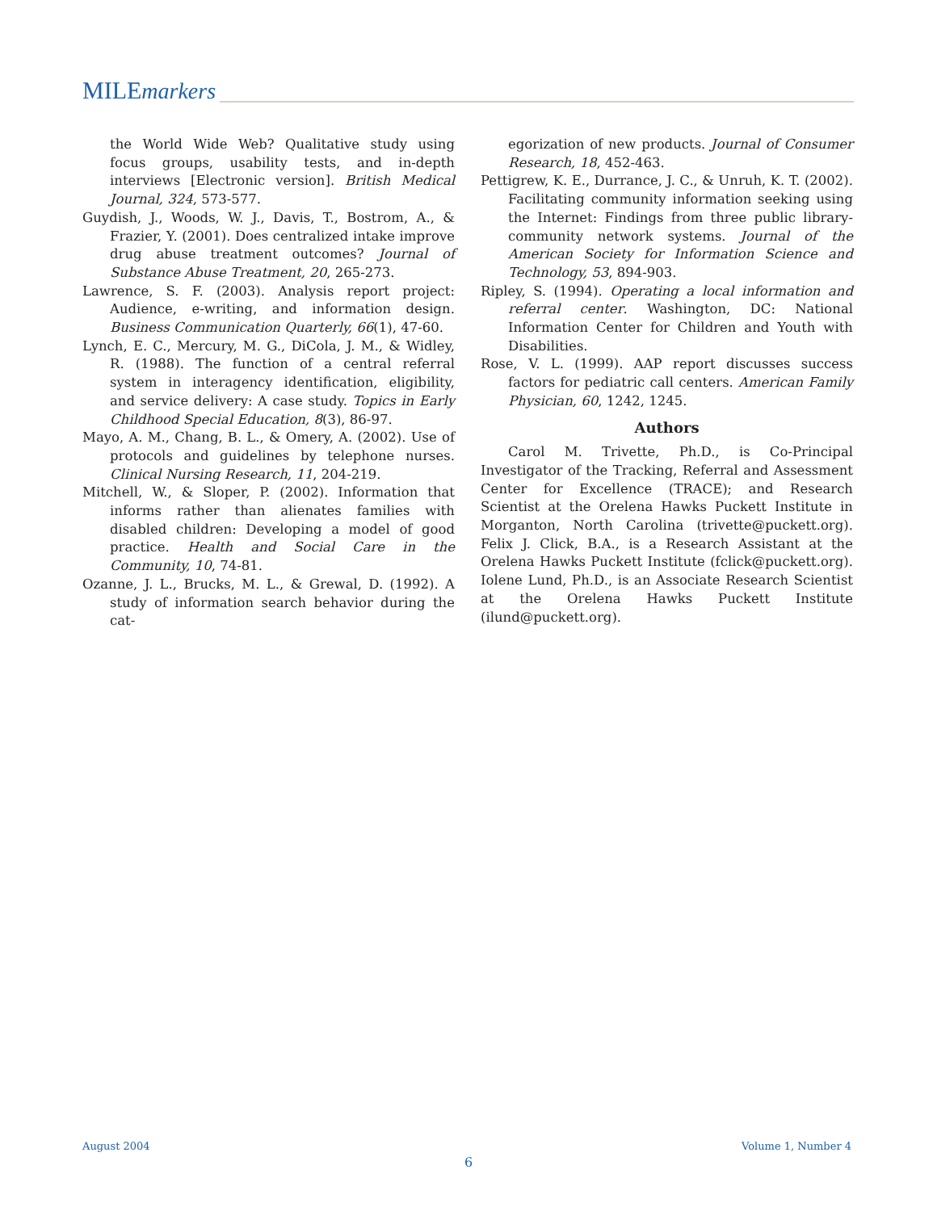MILEmarkers
the World Wide Web? Qualitative study using focus groups, usability tests, and in-depth interviews [Electronic version]. British Medical Journal, 324, 573-577.
Guydish, J., Woods, W. J., Davis, T., Bostrom, A., & Frazier, Y. (2001). Does centralized intake improve drug abuse treatment outcomes? Journal of Substance Abuse Treatment, 20, 265-273.
Lawrence, S. F. (2003). Analysis report project: Audience, e-writing, and information design. Business Communication Quarterly, 66(1), 47-60.
Lynch, E. C., Mercury, M. G., DiCola, J. M., & Widley, R. (1988). The function of a central referral system in interagency identification, eligibility, and service delivery: A case study. Topics in Early Childhood Special Education, 8(3), 86-97.
Mayo, A. M., Chang, B. L., & Omery, A. (2002). Use of protocols and guidelines by telephone nurses. Clinical Nursing Research, 11, 204-219.
Mitchell, W., & Sloper, P. (2002). Information that informs rather than alienates families with disabled children: Developing a model of good practice. Health and Social Care in the Community, 10, 74-81.
Ozanne, J. L., Brucks, M. L., & Grewal, D. (1992). A study of information search behavior during the cat-
egorization of new products. Journal of Consumer Research, 18, 452-463.
Pettigrew, K. E., Durrance, J. C., & Unruh, K. T. (2002). Facilitating community information seeking using the Internet: Findings from three public library-community network systems. Journal of the American Society for Information Science and Technology, 53, 894-903.
Ripley, S. (1994). Operating a local information and referral center. Washington, DC: National Information Center for Children and Youth with Disabilities.
Rose, V. L. (1999). AAP report discusses success factors for pediatric call centers. American Family Physician, 60, 1242, 1245.
Authors
Carol M. Trivette, Ph.D., is Co-Principal Investigator of the Tracking, Referral and Assessment Center for Excellence (TRACE); and Research Scientist at the Orelena Hawks Puckett Institute in Morganton, North Carolina (trivette@puckett.org). Felix J. Click, B.A., is a Research Assistant at the Orelena Hawks Puckett Institute (fclick@puckett.org). Iolene Lund, Ph.D., is an Associate Research Scientist at the Orelena Hawks Puckett Institute (ilund@puckett.org).
August 2004 Volume 1, Number 4
6